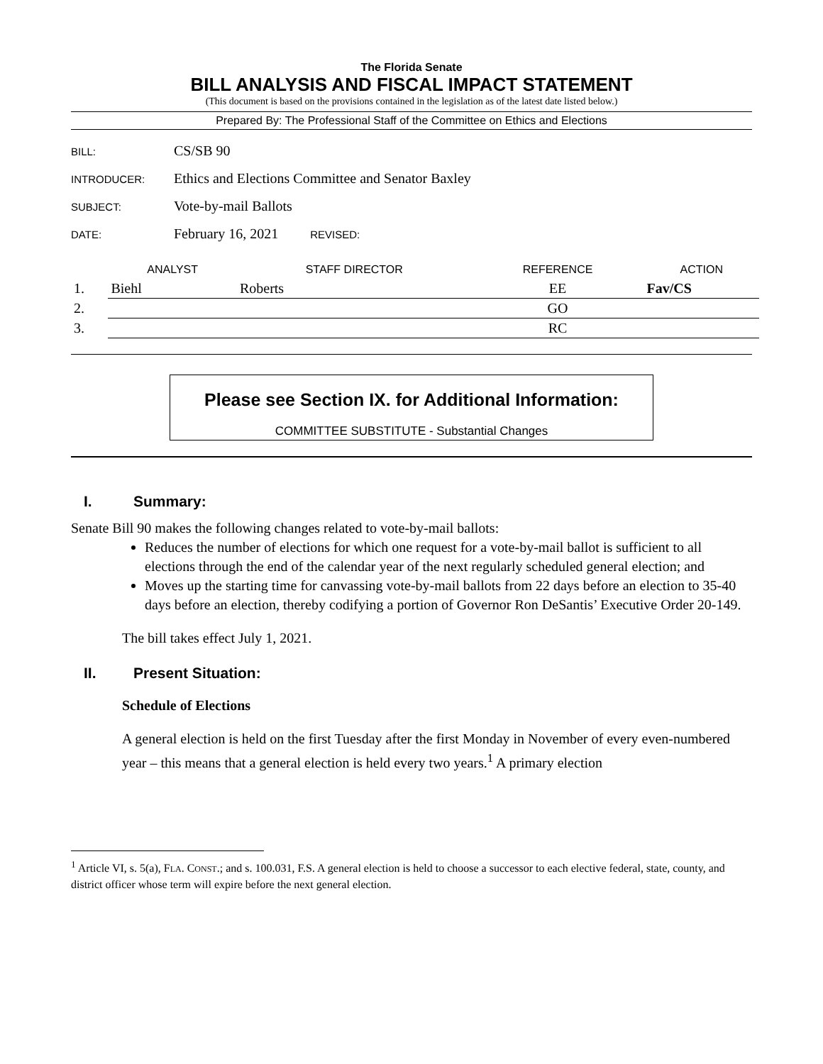The Florida Senate
BILL ANALYSIS AND FISCAL IMPACT STATEMENT
(This document is based on the provisions contained in the legislation as of the latest date listed below.)
Prepared By: The Professional Staff of the Committee on Ethics and Elections
| BILL: | CS/SB 90 |
| INTRODUCER: | Ethics and Elections Committee and Senator Baxley |
| SUBJECT: | Vote-by-mail Ballots |
| DATE: | February 16, 2021 REVISED: |
| | ANALYST | STAFF DIRECTOR | REFERENCE | ACTION |
| --- | --- | --- | --- | --- |
| 1. | Biehl | Roberts | EE | Fav/CS |
| 2. | | | GO | |
| 3. | | | RC | |
Please see Section IX. for Additional Information:
COMMITTEE SUBSTITUTE - Substantial Changes
I. Summary:
Senate Bill 90 makes the following changes related to vote-by-mail ballots:
Reduces the number of elections for which one request for a vote-by-mail ballot is sufficient to all elections through the end of the calendar year of the next regularly scheduled general election; and
Moves up the starting time for canvassing vote-by-mail ballots from 22 days before an election to 35-40 days before an election, thereby codifying a portion of Governor Ron DeSantis’ Executive Order 20-149.
The bill takes effect July 1, 2021.
II. Present Situation:
Schedule of Elections
A general election is held on the first Tuesday after the first Monday in November of every even-numbered year – this means that a general election is held every two years.<sup>1</sup> A primary election
<sup>1</sup> Article VI, s. 5(a), FLA. CONST.; and s. 100.031, F.S. A general election is held to choose a successor to each elective federal, state, county, and district officer whose term will expire before the next general election.